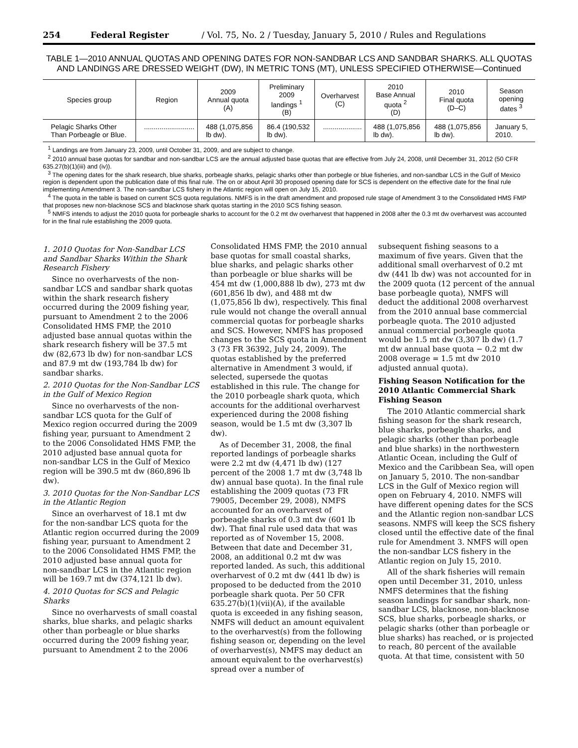254 Federal Register / Vol. 75, No. 2 / Tuesday, January 5, 2010 / Rules and Regulations
TABLE 1—2010 ANNUAL QUOTAS AND OPENING DATES FOR NON-SANDBAR LCS AND SANDBAR SHARKS. ALL QUOTAS AND LANDINGS ARE DRESSED WEIGHT (DW), IN METRIC TONS (MT), UNLESS SPECIFIED OTHERWISE—Continued
| Species group | Region | 2009 Annual quota (A) | Preliminary 2009 landings <sup>1</sup> (B) | Overharvest (C) | 2010 Base Annual quota <sup>2</sup> (D) | 2010 Final quota (D–C) | Season opening dates <sup>3</sup> |
| --- | --- | --- | --- | --- | --- | --- | --- |
| Pelagic Sharks Other Than Porbeagle or Blue. | .......................... | 488 (1,075,856 lb dw). | 86.4 (190,532 lb dw). | .................... | 488 (1,075,856 lb dw). | 488 (1,075,856 lb dw). | January 5, 2010. |
<sup>1</sup> Landings are from January 23, 2009, until October 31, 2009, and are subject to change.
<sup>2</sup> 2010 annual base quotas for sandbar and non-sandbar LCS are the annual adjusted base quotas that are effective from July 24, 2008, until December 31, 2012 (50 CFR 635.27(b)(1)(iii) and (iv)).
<sup>3</sup> The opening dates for the shark research, blue sharks, porbeagle sharks, pelagic sharks other than porbegle or blue fisheries, and non-sandbar LCS in the Gulf of Mexico region is dependent upon the publication date of this final rule. The on or about April 30 proposed opening date for SCS is dependent on the effective date for the final rule implementing Amendment 3. The non-sandbar LCS fishery in the Atlantic region will open on July 15, 2010.
<sup>4</sup> The quota in the table is based on current SCS quota regulations. NMFS is in the draft amendment and proposed rule stage of Amendment 3 to the Consolidated HMS FMP that proposes new non-blacknose SCS and blacknose shark quotas starting in the 2010 SCS fishing season.
<sup>5</sup> NMFS intends to adjust the 2010 quota for porbeagle sharks to account for the 0.2 mt dw overharvest that happened in 2008 after the 0.3 mt dw overharvest was accounted for in the final rule establishing the 2009 quota.
1. 2010 Quotas for Non-Sandbar LCS and Sandbar Sharks Within the Shark Research Fishery
Since no overharvests of the non-sandbar LCS and sandbar shark quotas within the shark research fishery occurred during the 2009 fishing year, pursuant to Amendment 2 to the 2006 Consolidated HMS FMP, the 2010 adjusted base annual quotas within the shark research fishery will be 37.5 mt dw (82,673 lb dw) for non-sandbar LCS and 87.9 mt dw (193,784 lb dw) for sandbar sharks.
2. 2010 Quotas for the Non-Sandbar LCS in the Gulf of Mexico Region
Since no overharvests of the non-sandbar LCS quota for the Gulf of Mexico region occurred during the 2009 fishing year, pursuant to Amendment 2 to the 2006 Consolidated HMS FMP, the 2010 adjusted base annual quota for non-sandbar LCS in the Gulf of Mexico region will be 390.5 mt dw (860,896 lb dw).
3. 2010 Quotas for the Non-Sandbar LCS in the Atlantic Region
Since an overharvest of 18.1 mt dw for the non-sandbar LCS quota for the Atlantic region occurred during the 2009 fishing year, pursuant to Amendment 2 to the 2006 Consolidated HMS FMP, the 2010 adjusted base annual quota for non-sandbar LCS in the Atlantic region will be 169.7 mt dw (374,121 lb dw).
4. 2010 Quotas for SCS and Pelagic Sharks
Since no overharvests of small coastal sharks, blue sharks, and pelagic sharks other than porbeagle or blue sharks occurred during the 2009 fishing year, pursuant to Amendment 2 to the 2006
Consolidated HMS FMP, the 2010 annual base quotas for small coastal sharks, blue sharks, and pelagic sharks other than porbeagle or blue sharks will be 454 mt dw (1,000,888 lb dw), 273 mt dw (601,856 lb dw), and 488 mt dw (1,075,856 lb dw), respectively. This final rule would not change the overall annual commercial quotas for porbeagle sharks and SCS. However, NMFS has proposed changes to the SCS quota in Amendment 3 (73 FR 36392, July 24, 2009). The quotas established by the preferred alternative in Amendment 3 would, if selected, supersede the quotas established in this rule. The change for the 2010 porbeagle shark quota, which accounts for the additional overharvest experienced during the 2008 fishing season, would be 1.5 mt dw (3,307 lb dw).
As of December 31, 2008, the final reported landings of porbeagle sharks were 2.2 mt dw (4,471 lb dw) (127 percent of the 2008 1.7 mt dw (3,748 lb dw) annual base quota). In the final rule establishing the 2009 quotas (73 FR 79005, December 29, 2008), NMFS accounted for an overharvest of porbeagle sharks of 0.3 mt dw (601 lb dw). That final rule used data that was reported as of November 15, 2008. Between that date and December 31, 2008, an additional 0.2 mt dw was reported landed. As such, this additional overharvest of 0.2 mt dw (441 lb dw) is proposed to be deducted from the 2010 porbeagle shark quota. Per 50 CFR 635.27(b)(1)(vii)(A), if the available quota is exceeded in any fishing season, NMFS will deduct an amount equivalent to the overharvest(s) from the following fishing season or, depending on the level of overharvest(s), NMFS may deduct an amount equivalent to the overharvest(s) spread over a number of
subsequent fishing seasons to a maximum of five years. Given that the additional small overharvest of 0.2 mt dw (441 lb dw) was not accounted for in the 2009 quota (12 percent of the annual base porbeagle quota), NMFS will deduct the additional 2008 overharvest from the 2010 annual base commercial porbeagle quota. The 2010 adjusted annual commercial porbeagle quota would be 1.5 mt dw (3,307 lb dw) (1.7 mt dw annual base quota − 0.2 mt dw 2008 overage = 1.5 mt dw 2010 adjusted annual quota).
Fishing Season Notification for the 2010 Atlantic Commercial Shark Fishing Season
The 2010 Atlantic commercial shark fishing season for the shark research, blue sharks, porbeagle sharks, and pelagic sharks (other than porbeagle and blue sharks) in the northwestern Atlantic Ocean, including the Gulf of Mexico and the Caribbean Sea, will open on January 5, 2010. The non-sandbar LCS in the Gulf of Mexico region will open on February 4, 2010. NMFS will have different opening dates for the SCS and the Atlantic region non-sandbar LCS seasons. NMFS will keep the SCS fishery closed until the effective date of the final rule for Amendment 3. NMFS will open the non-sandbar LCS fishery in the Atlantic region on July 15, 2010.
All of the shark fisheries will remain open until December 31, 2010, unless NMFS determines that the fishing season landings for sandbar shark, non-sandbar LCS, blacknose, non-blacknose SCS, blue sharks, porbeagle sharks, or pelagic sharks (other than porbeagle or blue sharks) has reached, or is projected to reach, 80 percent of the available quota. At that time, consistent with 50